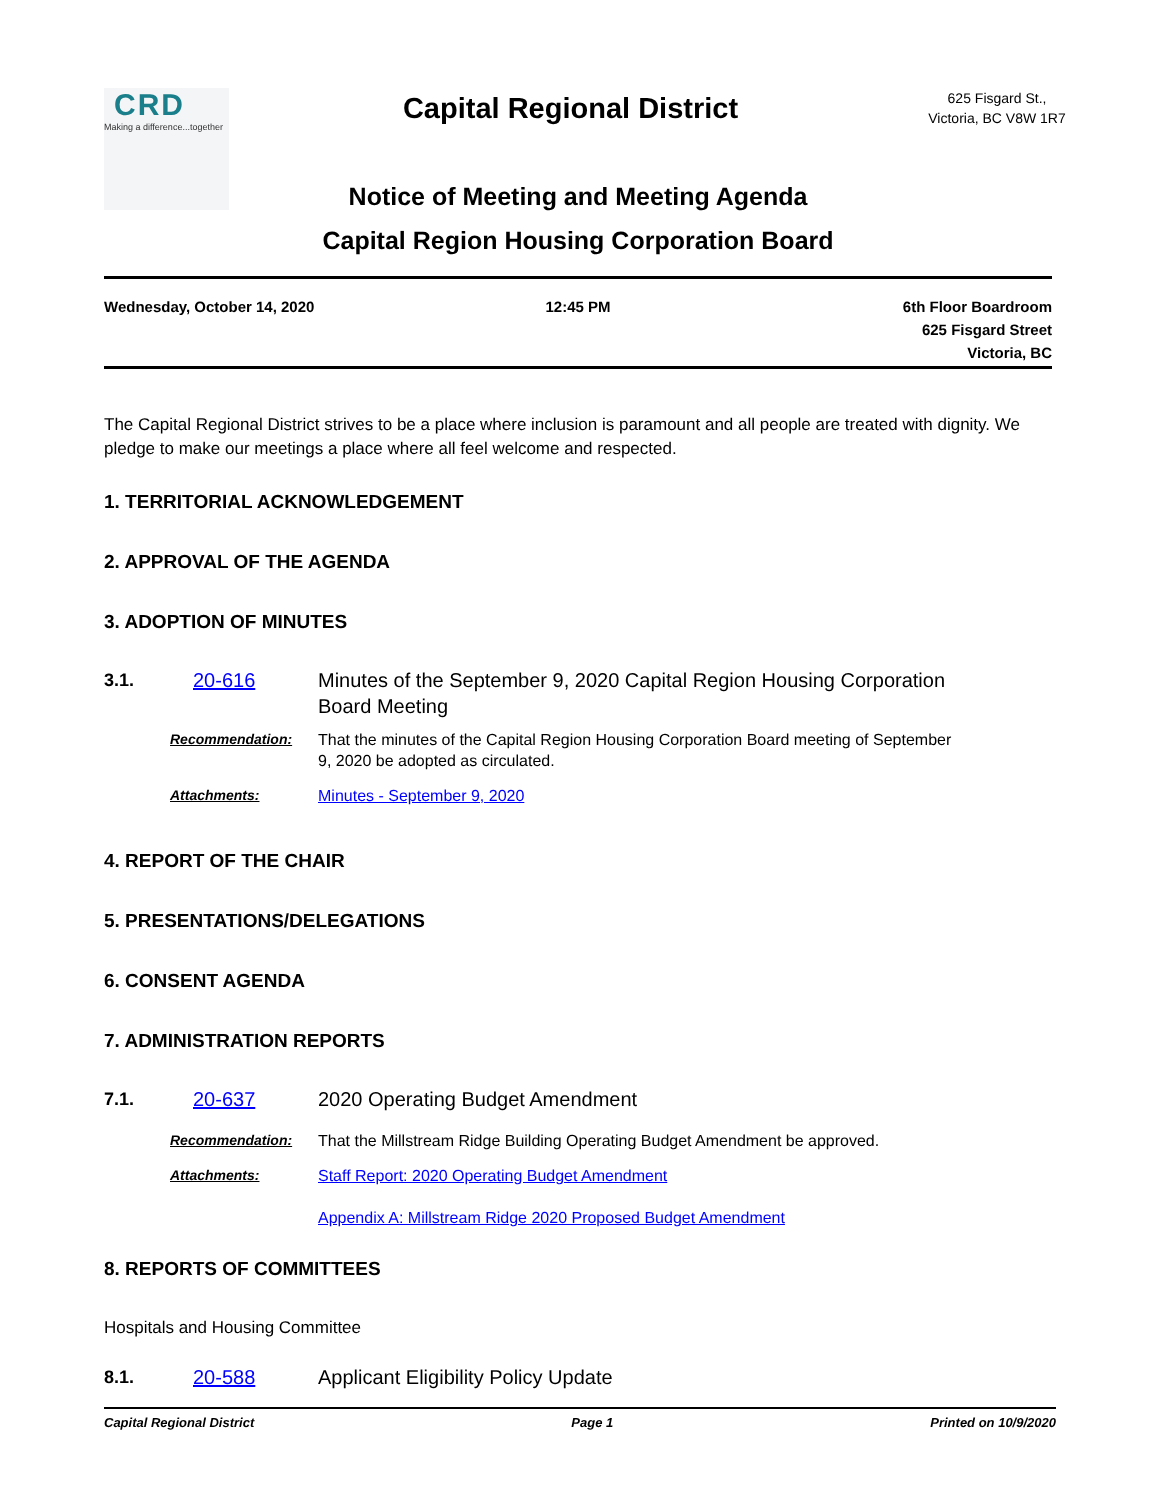CRD
Making a difference...together
Capital Regional District
625 Fisgard St.,
Victoria, BC V8W 1R7
Notice of Meeting and Meeting Agenda
Capital Region Housing Corporation Board
Wednesday, October 14, 2020 12:45 PM 6th Floor Boardroom
625 Fisgard Street
Victoria, BC
The Capital Regional District strives to be a place where inclusion is paramount and all people are treated with dignity. We pledge to make our meetings a place where all feel welcome and respected.
1. TERRITORIAL ACKNOWLEDGEMENT
2. APPROVAL OF THE AGENDA
3. ADOPTION OF MINUTES
3.1. 20-616 Minutes of the September 9, 2020 Capital Region Housing Corporation Board Meeting
Recommendation: That the minutes of the Capital Region Housing Corporation Board meeting of September 9, 2020 be adopted as circulated.
Attachments: Minutes - September 9, 2020
4. REPORT OF THE CHAIR
5. PRESENTATIONS/DELEGATIONS
6. CONSENT AGENDA
7. ADMINISTRATION REPORTS
7.1. 20-637 2020 Operating Budget Amendment
Recommendation: That the Millstream Ridge Building Operating Budget Amendment be approved.
Attachments: Staff Report: 2020 Operating Budget Amendment
Appendix A: Millstream Ridge 2020 Proposed Budget Amendment
8. REPORTS OF COMMITTEES
Hospitals and Housing Committee
8.1. 20-588 Applicant Eligibility Policy Update
Capital Regional District Page 1 Printed on 10/9/2020